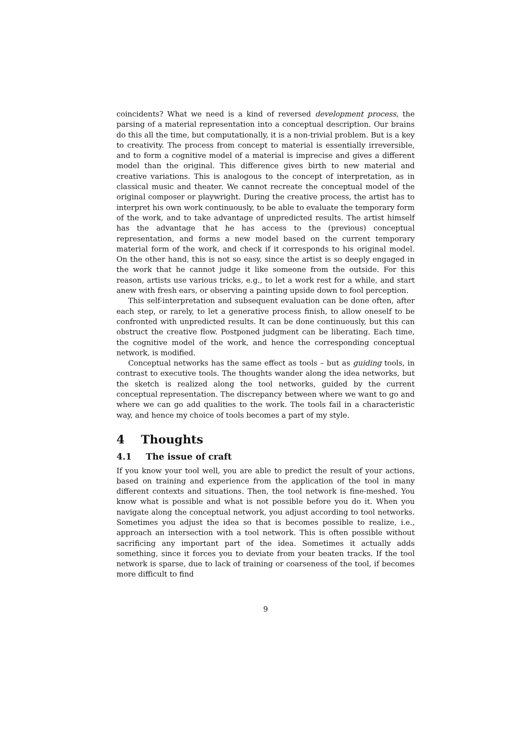coincidents? What we need is a kind of reversed development process, the parsing of a material representation into a conceptual description. Our brains do this all the time, but computationally, it is a non-trivial problem. But is a key to creativity. The process from concept to material is essentially irreversible, and to form a cognitive model of a material is imprecise and gives a different model than the original. This difference gives birth to new material and creative variations. This is analogous to the concept of interpretation, as in classical music and theater. We cannot recreate the conceptual model of the original composer or playwright. During the creative process, the artist has to interpret his own work continuously, to be able to evaluate the temporary form of the work, and to take advantage of unpredicted results. The artist himself has the advantage that he has access to the (previous) conceptual representation, and forms a new model based on the current temporary material form of the work, and check if it corresponds to his original model. On the other hand, this is not so easy, since the artist is so deeply engaged in the work that he cannot judge it like someone from the outside. For this reason, artists use various tricks, e.g., to let a work rest for a while, and start anew with fresh ears, or observing a painting upside down to fool perception.
This self-interpretation and subsequent evaluation can be done often, after each step, or rarely, to let a generative process finish, to allow oneself to be confronted with unpredicted results. It can be done continuously, but this can obstruct the creative flow. Postponed judgment can be liberating. Each time, the cognitive model of the work, and hence the corresponding conceptual network, is modified.
Conceptual networks has the same effect as tools – but as guiding tools, in contrast to executive tools. The thoughts wander along the idea networks, but the sketch is realized along the tool networks, guided by the current conceptual representation. The discrepancy between where we want to go and where we can go add qualities to the work. The tools fail in a characteristic way, and hence my choice of tools becomes a part of my style.
4 Thoughts
4.1 The issue of craft
If you know your tool well, you are able to predict the result of your actions, based on training and experience from the application of the tool in many different contexts and situations. Then, the tool network is fine-meshed. You know what is possible and what is not possible before you do it. When you navigate along the conceptual network, you adjust according to tool networks. Sometimes you adjust the idea so that is becomes possible to realize, i.e., approach an intersection with a tool network. This is often possible without sacrificing any important part of the idea. Sometimes it actually adds something, since it forces you to deviate from your beaten tracks. If the tool network is sparse, due to lack of training or coarseness of the tool, if becomes more difficult to find
9